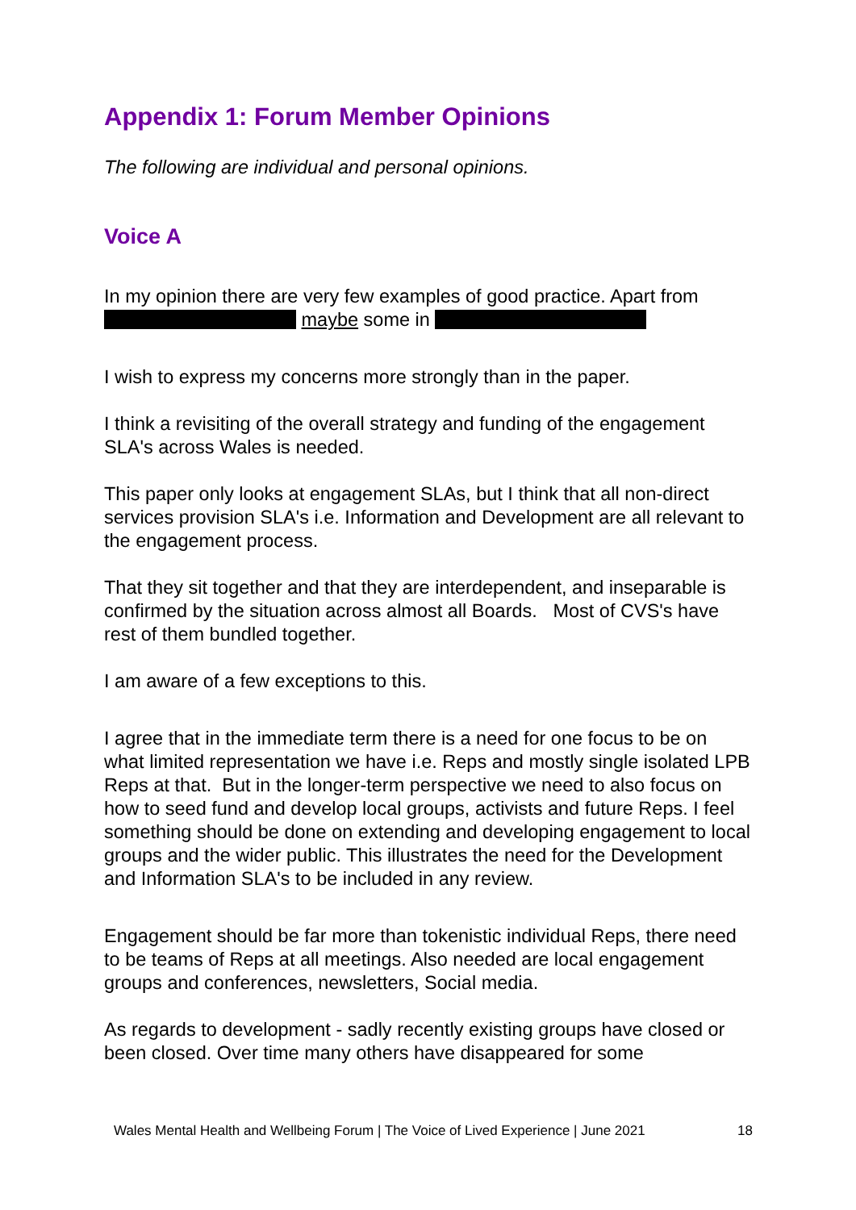Appendix 1: Forum Member Opinions
The following are individual and personal opinions.
Voice A
In my opinion there are very few examples of good practice. Apart from maybe some in
I wish to express my concerns more strongly than in the paper.
I think a revisiting of the overall strategy and funding of the engagement SLA's across Wales is needed.
This paper only looks at engagement SLAs, but I think that all non-direct services provision SLA's i.e. Information and Development are all relevant to the engagement process.
That they sit together and that they are interdependent, and inseparable is confirmed by the situation across almost all Boards. Most of CVS's have rest of them bundled together.
I am aware of a few exceptions to this.
I agree that in the immediate term there is a need for one focus to be on what limited representation we have i.e. Reps and mostly single isolated LPB Reps at that. But in the longer-term perspective we need to also focus on how to seed fund and develop local groups, activists and future Reps. I feel something should be done on extending and developing engagement to local groups and the wider public. This illustrates the need for the Development and Information SLA's to be included in any review.
Engagement should be far more than tokenistic individual Reps, there need to be teams of Reps at all meetings. Also needed are local engagement groups and conferences, newsletters, Social media.
As regards to development - sadly recently existing groups have closed or been closed. Over time many others have disappeared for some
Wales Mental Health and Wellbeing Forum | The Voice of Lived Experience | June 2021 18